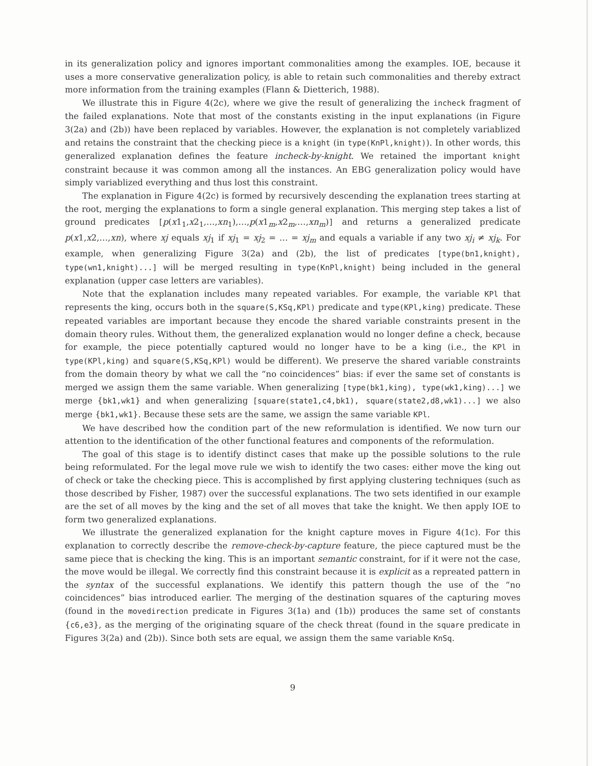in its generalization policy and ignores important commonalities among the examples. IOE, because it uses a more conservative generalization policy, is able to retain such commonalities and thereby extract more information from the training examples (Flann & Dietterich, 1988).
We illustrate this in Figure 4(2c), where we give the result of generalizing the incheck fragment of the failed explanations. Note that most of the constants existing in the input explanations (in Figure 3(2a) and (2b)) have been replaced by variables. However, the explanation is not completely variablized and retains the constraint that the checking piece is a knight (in type(KnPl,knight)). In other words, this generalized explanation defines the feature incheck-by-knight. We retained the important knight constraint because it was common among all the instances. An EBG generalization policy would have simply variablized everything and thus lost this constraint.
The explanation in Figure 4(2c) is formed by recursively descending the explanation trees starting at the root, merging the explanations to form a single general explanation. This merging step takes a list of ground predicates [p(x1<sub>1</sub>,x2<sub>1</sub>,…,xn<sub>1</sub>),…,p(x1<sub>m</sub>,x2<sub>m</sub>,…,xn<sub>m</sub>)] and returns a generalized predicate p(x1,x2,…,xn), where xj equals xj<sub>1</sub> if xj<sub>1</sub> = xj<sub>2</sub> = … = xj<sub>m</sub> and equals a variable if any two xj<sub>i</sub> ≠ xj<sub>k</sub>. For example, when generalizing Figure 3(2a) and (2b), the list of predicates [type(bn1,knight), type(wn1,knight)...] will be merged resulting in type(KnPl,knight) being included in the general explanation (upper case letters are variables).
Note that the explanation includes many repeated variables. For example, the variable KPl that represents the king, occurs both in the square(S,KSq,KPl) predicate and type(KPl,king) predicate. These repeated variables are important because they encode the shared variable constraints present in the domain theory rules. Without them, the generalized explanation would no longer define a check, because for example, the piece potentially captured would no longer have to be a king (i.e., the KPl in type(KPl,king) and square(S,KSq,KPl) would be different). We preserve the shared variable constraints from the domain theory by what we call the “no coincidences” bias: if ever the same set of constants is merged we assign them the same variable. When generalizing [type(bk1,king), type(wk1,king)...] we merge {bk1,wk1} and when generalizing [square(state1,c4,bk1), square(state2,d8,wk1)...] we also merge {bk1,wk1}. Because these sets are the same, we assign the same variable KPl.
We have described how the condition part of the new reformulation is identified. We now turn our attention to the identification of the other functional features and components of the reformulation.
The goal of this stage is to identify distinct cases that make up the possible solutions to the rule being reformulated. For the legal move rule we wish to identify the two cases: either move the king out of check or take the checking piece. This is accomplished by first applying clustering techniques (such as those described by Fisher, 1987) over the successful explanations. The two sets identified in our example are the set of all moves by the king and the set of all moves that take the knight. We then apply IOE to form two generalized explanations.
We illustrate the generalized explanation for the knight capture moves in Figure 4(1c). For this explanation to correctly describe the remove-check-by-capture feature, the piece captured must be the same piece that is checking the king. This is an important semantic constraint, for if it were not the case, the move would be illegal. We correctly find this constraint because it is explicit as a repreated pattern in the syntax of the successful explanations. We identify this pattern though the use of the “no coincidences” bias introduced earlier. The merging of the destination squares of the capturing moves (found in the movedirection predicate in Figures 3(1a) and (1b)) produces the same set of constants {c6,e3}, as the merging of the originating square of the check threat (found in the square predicate in Figures 3(2a) and (2b)). Since both sets are equal, we assign them the same variable KnSq.
9